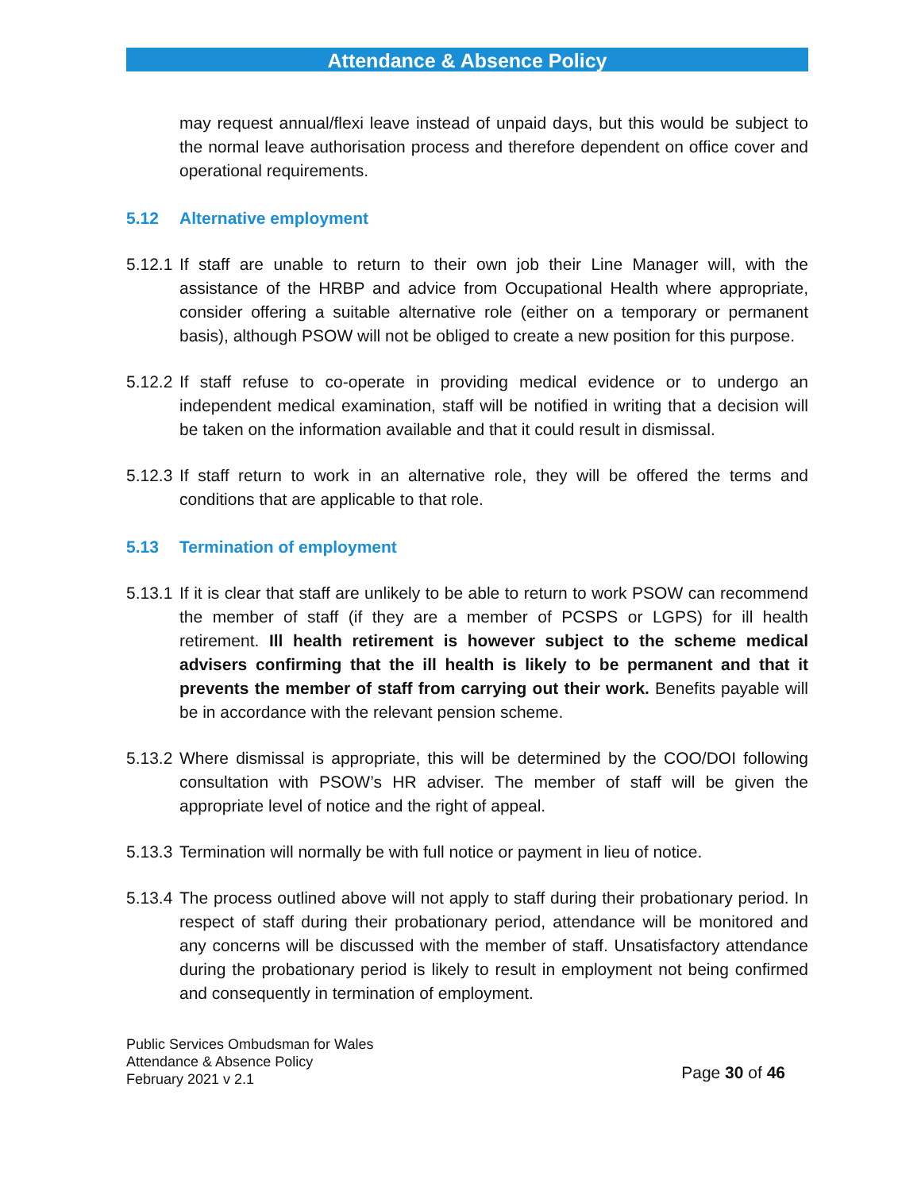Attendance & Absence Policy
may request annual/flexi leave instead of unpaid days, but this would be subject to the normal leave authorisation process and therefore dependent on office cover and operational requirements.
5.12 Alternative employment
5.12.1
If staff are unable to return to their own job their Line Manager will, with the assistance of the HRBP and advice from Occupational Health where appropriate, consider offering a suitable alternative role (either on a temporary or permanent basis), although PSOW will not be obliged to create a new position for this purpose.
5.12.2
If staff refuse to co-operate in providing medical evidence or to undergo an independent medical examination, staff will be notified in writing that a decision will be taken on the information available and that it could result in dismissal.
5.12.3
If staff return to work in an alternative role, they will be offered the terms and conditions that are applicable to that role.
5.13 Termination of employment
5.13.1
If it is clear that staff are unlikely to be able to return to work PSOW can recommend the member of staff (if they are a member of PCSPS or LGPS) for ill health retirement. Ill health retirement is however subject to the scheme medical advisers confirming that the ill health is likely to be permanent and that it prevents the member of staff from carrying out their work. Benefits payable will be in accordance with the relevant pension scheme.
5.13.2
Where dismissal is appropriate, this will be determined by the COO/DOI following consultation with PSOW’s HR adviser. The member of staff will be given the appropriate level of notice and the right of appeal.
5.13.3
Termination will normally be with full notice or payment in lieu of notice.
5.13.4
The process outlined above will not apply to staff during their probationary period. In respect of staff during their probationary period, attendance will be monitored and any concerns will be discussed with the member of staff. Unsatisfactory attendance during the probationary period is likely to result in employment not being confirmed and consequently in termination of employment.
Public Services Ombudsman for Wales
Attendance & Absence Policy
February 2021 v 2.1
Page 30 of 46